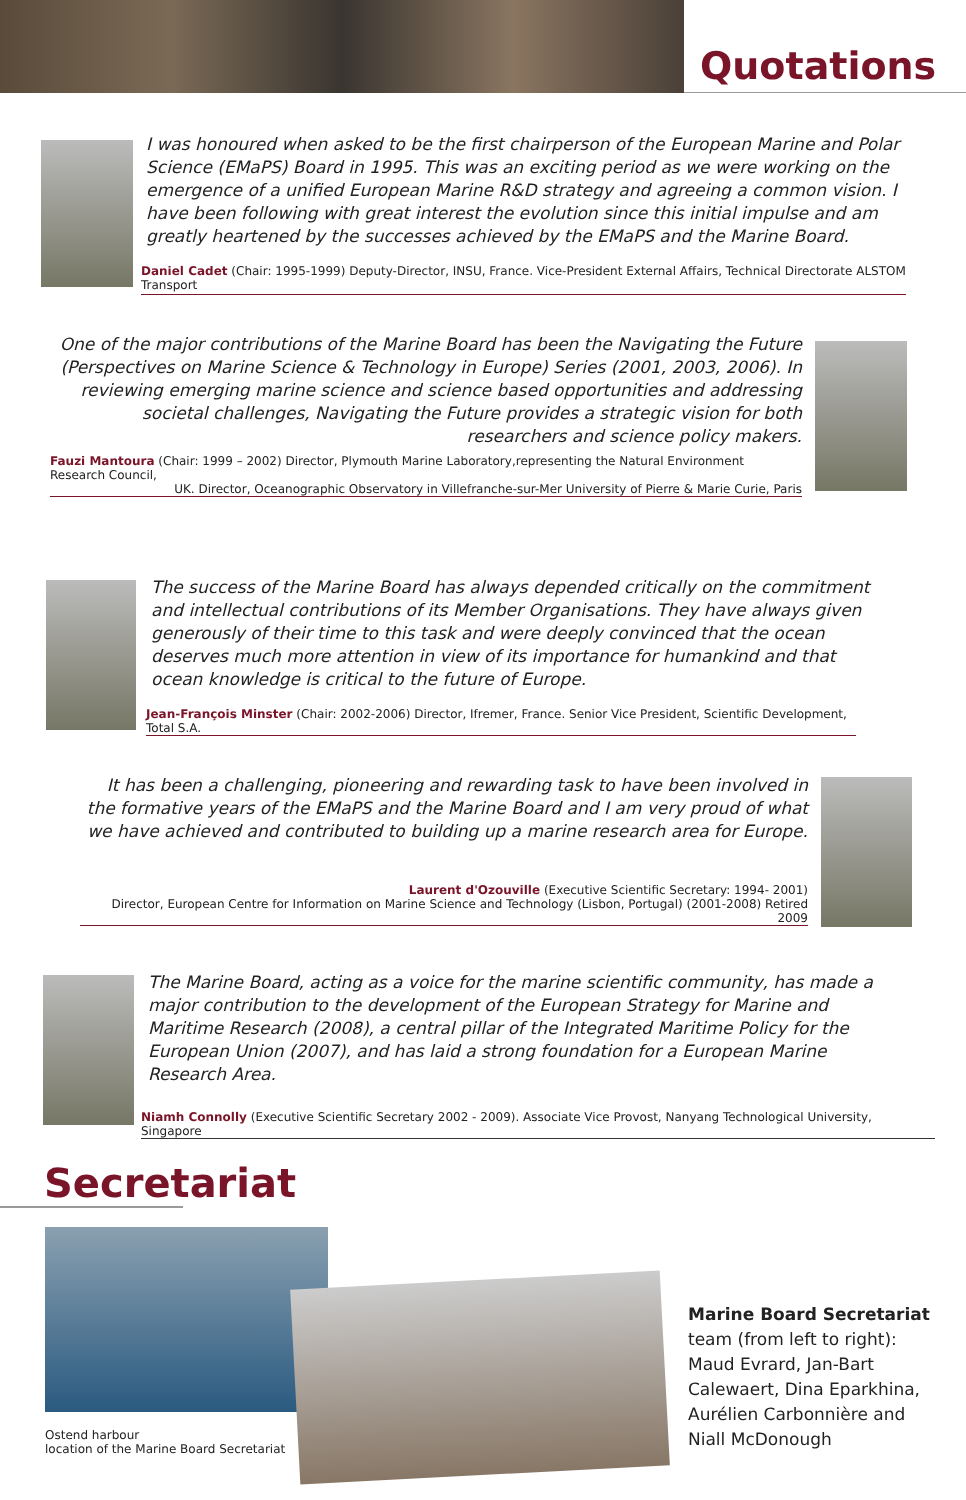Quotations
I was honoured when asked to be the first chairperson of the European Marine and Polar Science (EMaPS) Board in 1995. This was an exciting period as we were working on the emergence of a unified European Marine R&D strategy and agreeing a common vision. I have been following with great interest the evolution since this initial impulse and am greatly heartened by the successes achieved by the EMaPS and the Marine Board.
Daniel Cadet (Chair: 1995-1999) Deputy-Director, INSU, France. Vice-President External Affairs, Technical Directorate ALSTOM Transport
One of the major contributions of the Marine Board has been the Navigating the Future (Perspectives on Marine Science & Technology in Europe) Series (2001, 2003, 2006). In reviewing emerging marine science and science based opportunities and addressing societal challenges, Navigating the Future provides a strategic vision for both researchers and science policy makers.
Fauzi Mantoura (Chair: 1999 – 2002) Director, Plymouth Marine Laboratory,representing the Natural Environment Research Council,
UK. Director, Oceanographic Observatory in Villefranche-sur-Mer University of Pierre & Marie Curie, Paris
The success of the Marine Board has always depended critically on the commitment and intellectual contributions of its Member Organisations. They have always given generously of their time to this task and were deeply convinced that the ocean deserves much more attention in view of its importance for humankind and that ocean knowledge is critical to the future of Europe.
Jean-François Minster (Chair: 2002-2006) Director, Ifremer, France. Senior Vice President, Scientific Development, Total S.A.
It has been a challenging, pioneering and rewarding task to have been involved in the formative years of the EMaPS and the Marine Board and I am very proud of what we have achieved and contributed to building up a marine research area for Europe.
Laurent d'Ozouville (Executive Scientific Secretary: 1994- 2001)
Director, European Centre for Information on Marine Science and Technology (Lisbon, Portugal) (2001-2008) Retired 2009
The Marine Board, acting as a voice for the marine scientific community, has made a major contribution to the development of the European Strategy for Marine and Maritime Research (2008), a central pillar of the Integrated Maritime Policy for the European Union (2007), and has laid a strong foundation for a European Marine Research Area.
Niamh Connolly (Executive Scientific Secretary 2002 - 2009). Associate Vice Provost, Nanyang Technological University, Singapore
Secretariat
Ostend harbour
location of the Marine Board Secretariat
Marine Board Secretariat
team (from left to right):
Maud Evrard, Jan-Bart
Calewaert, Dina Eparkhina,
Aurélien Carbonnière and
Niall McDonough